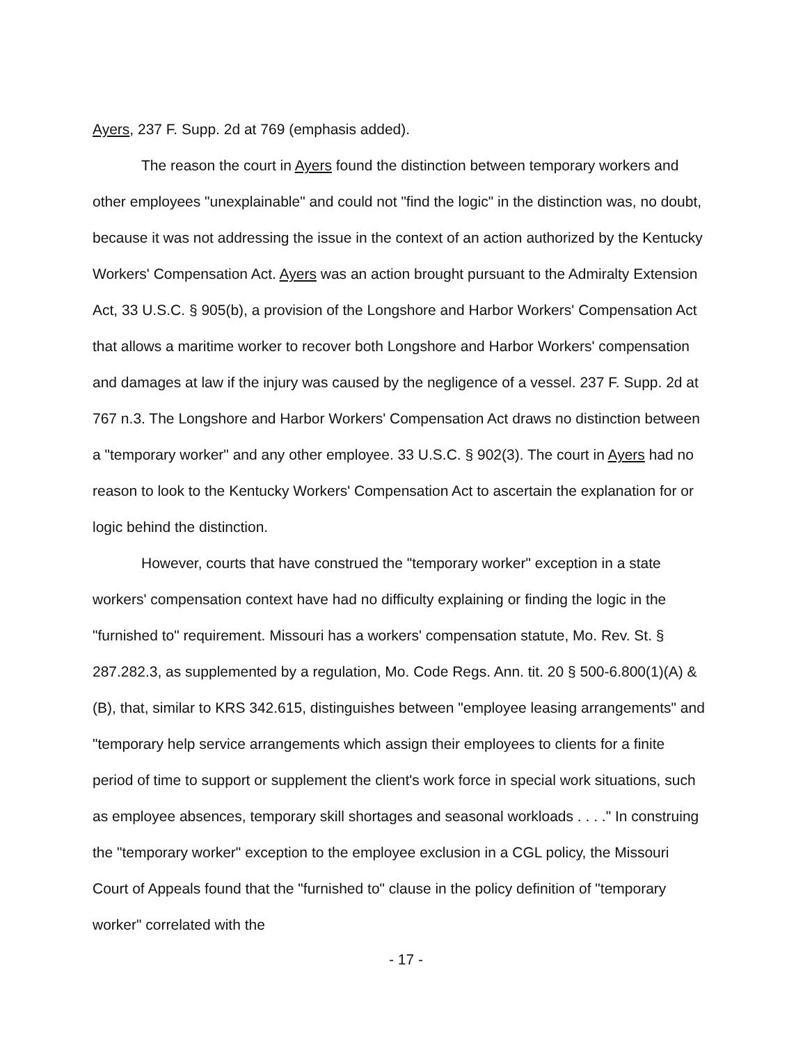Ayers, 237 F. Supp. 2d at 769 (emphasis added).
The reason the court in Ayers found the distinction between temporary workers and other employees "unexplainable" and could not "find the logic" in the distinction was, no doubt, because it was not addressing the issue in the context of an action authorized by the Kentucky Workers' Compensation Act. Ayers was an action brought pursuant to the Admiralty Extension Act, 33 U.S.C. § 905(b), a provision of the Longshore and Harbor Workers' Compensation Act that allows a maritime worker to recover both Longshore and Harbor Workers' compensation and damages at law if the injury was caused by the negligence of a vessel. 237 F. Supp. 2d at 767 n.3. The Longshore and Harbor Workers' Compensation Act draws no distinction between a "temporary worker" and any other employee. 33 U.S.C. § 902(3). The court in Ayers had no reason to look to the Kentucky Workers' Compensation Act to ascertain the explanation for or logic behind the distinction.
However, courts that have construed the "temporary worker" exception in a state workers' compensation context have had no difficulty explaining or finding the logic in the "furnished to" requirement. Missouri has a workers' compensation statute, Mo. Rev. St. § 287.282.3, as supplemented by a regulation, Mo. Code Regs. Ann. tit. 20 § 500-6.800(1)(A) & (B), that, similar to KRS 342.615, distinguishes between "employee leasing arrangements" and "temporary help service arrangements which assign their employees to clients for a finite period of time to support or supplement the client's work force in special work situations, such as employee absences, temporary skill shortages and seasonal workloads . . . ." In construing the "temporary worker" exception to the employee exclusion in a CGL policy, the Missouri Court of Appeals found that the "furnished to" clause in the policy definition of "temporary worker" correlated with the
- 17 -